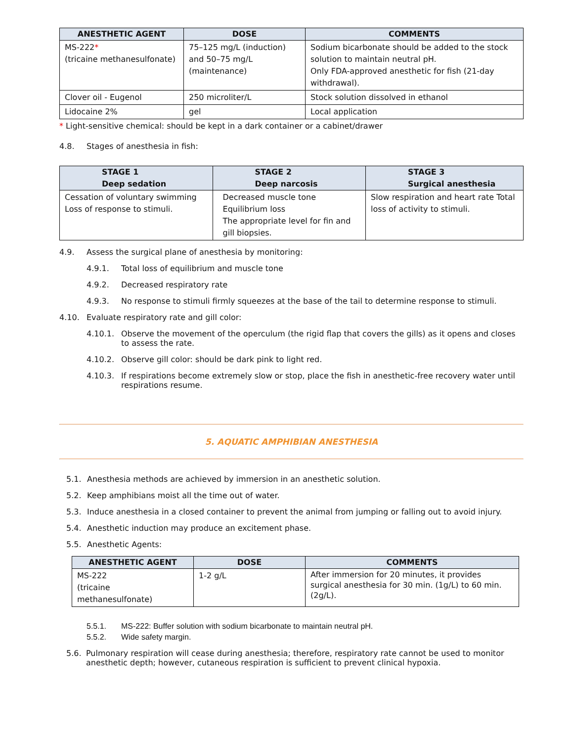| ANESTHETIC AGENT | DOSE | COMMENTS |
| --- | --- | --- |
| MS-222 * (tricaine methanesulfonate) | 75–125 mg/L (induction) and 50–75 mg/L (maintenance) | Sodium bicarbonate should be added to the stock solution to maintain neutral pH. Only FDA-approved anesthetic for fish (21-day withdrawal). |
| Clover oil - Eugenol | 250 microliter/L | Stock solution dissolved in ethanol |
| Lidocaine 2% | gel | Local application |
* Light-sensitive chemical: should be kept in a dark container or a cabinet/drawer
4.8. Stages of anesthesia in fish:
| STAGE 1 Deep sedation | STAGE 2 Deep narcosis | STAGE 3 Surgical anesthesia |
| --- | --- | --- |
| Cessation of voluntary swimming Loss of response to stimuli. | Decreased muscle tone Equilibrium loss The appropriate level for fin and gill biopsies. | Slow respiration and heart rate Total loss of activity to stimuli. |
4.9. Assess the surgical plane of anesthesia by monitoring:
4.9.1. Total loss of equilibrium and muscle tone
4.9.2. Decreased respiratory rate
4.9.3. No response to stimuli firmly squeezes at the base of the tail to determine response to stimuli.
4.10. Evaluate respiratory rate and gill color:
4.10.1. Observe the movement of the operculum (the rigid flap that covers the gills) as it opens and closes to assess the rate.
4.10.2. Observe gill color: should be dark pink to light red.
4.10.3. If respirations become extremely slow or stop, place the fish in anesthetic-free recovery water until respirations resume.
5. AQUATIC AMPHIBIAN ANESTHESIA
5.1. Anesthesia methods are achieved by immersion in an anesthetic solution.
5.2. Keep amphibians moist all the time out of water.
5.3. Induce anesthesia in a closed container to prevent the animal from jumping or falling out to avoid injury.
5.4. Anesthetic induction may produce an excitement phase.
5.5. Anesthetic Agents:
| ANESTHETIC AGENT | DOSE | COMMENTS |
| --- | --- | --- |
| MS-222 (tricaine methanesulfonate) | 1-2 g/L | After immersion for 20 minutes, it provides surgical anesthesia for 30 min. (1g/L) to 60 min. (2g/L). |
5.5.1. MS-222: Buffer solution with sodium bicarbonate to maintain neutral pH.
5.5.2. Wide safety margin.
5.6. Pulmonary respiration will cease during anesthesia; therefore, respiratory rate cannot be used to monitor anesthetic depth; however, cutaneous respiration is sufficient to prevent clinical hypoxia.